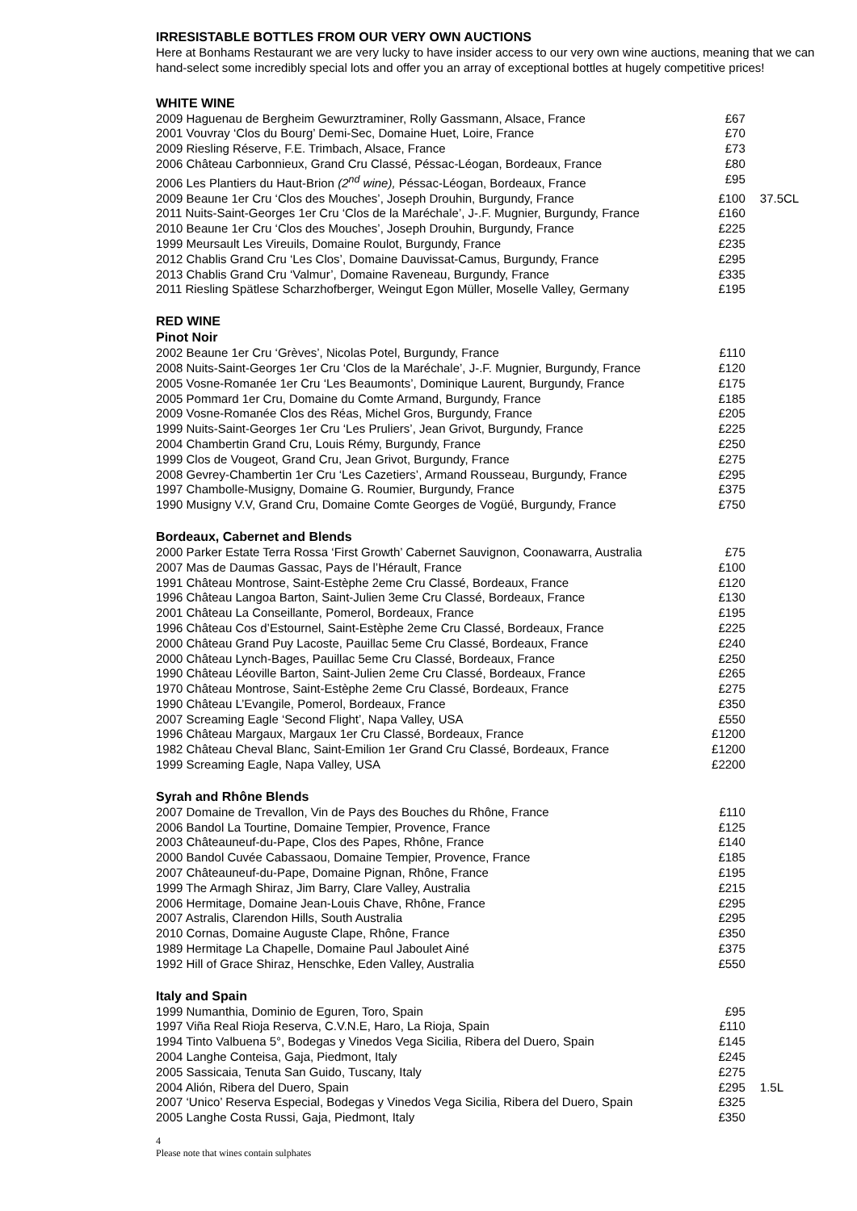IRRESISTABLE BOTTLES FROM OUR VERY OWN AUCTIONS
Here at Bonhams Restaurant we are very lucky to have insider access to our very own wine auctions, meaning that we can hand-select some incredibly special lots and offer you an array of exceptional bottles at hugely competitive prices!
WHITE WINE
| 2009 Haguenau de Bergheim Gewurztraminer, Rolly Gassmann, Alsace, France | £67 | |
| 2001 Vouvray ‘Clos du Bourg’ Demi-Sec, Domaine Huet, Loire, France | £70 | |
| 2009 Riesling Réserve, F.E. Trimbach, Alsace, France | £73 | |
| 2006 Château Carbonnieux, Grand Cru Classé, Péssac-Léogan, Bordeaux, France | £80 | |
| 2006 Les Plantiers du Haut-Brion (2<sup>nd</sup> wine), Péssac-Léogan, Bordeaux, France | £95 | |
| 2009 Beaune 1er Cru ‘Clos des Mouches’, Joseph Drouhin, Burgundy, France | £100 | 37.5CL |
| 2011 Nuits-Saint-Georges 1er Cru ‘Clos de la Maréchale’, J-.F. Mugnier, Burgundy, France | £160 | |
| 2010 Beaune 1er Cru ‘Clos des Mouches’, Joseph Drouhin, Burgundy, France | £225 | |
| 1999 Meursault Les Vireuils, Domaine Roulot, Burgundy, France | £235 | |
| 2012 Chablis Grand Cru ‘Les Clos’, Domaine Dauvissat-Camus, Burgundy, France | £295 | |
| 2013 Chablis Grand Cru ‘Valmur’, Domaine Raveneau, Burgundy, France | £335 | |
| 2011 Riesling Spätlese Scharzhofberger, Weingut Egon Müller, Moselle Valley, Germany | £195 | |
RED WINE
Pinot Noir
| 2002 Beaune 1er Cru ‘Grèves’, Nicolas Potel, Burgundy, France | £110 | |
| 2008 Nuits-Saint-Georges 1er Cru ‘Clos de la Maréchale’, J-.F. Mugnier, Burgundy, France | £120 | |
| 2005 Vosne-Romanée 1er Cru ‘Les Beaumonts’, Dominique Laurent, Burgundy, France | £175 | |
| 2005 Pommard 1er Cru, Domaine du Comte Armand, Burgundy, France | £185 | |
| 2009 Vosne-Romanée Clos des Réas, Michel Gros, Burgundy, France | £205 | |
| 1999 Nuits-Saint-Georges 1er Cru ‘Les Pruliers’, Jean Grivot, Burgundy, France | £225 | |
| 2004 Chambertin Grand Cru, Louis Rémy, Burgundy, France | £250 | |
| 1999 Clos de Vougeot, Grand Cru, Jean Grivot, Burgundy, France | £275 | |
| 2008 Gevrey-Chambertin 1er Cru ‘Les Cazetiers’, Armand Rousseau, Burgundy, France | £295 | |
| 1997 Chambolle-Musigny, Domaine G. Roumier, Burgundy, France | £375 | |
| 1990 Musigny V.V, Grand Cru, Domaine Comte Georges de Vogüé, Burgundy, France | £750 | |
Bordeaux, Cabernet and Blends
| 2000 Parker Estate Terra Rossa ‘First Growth’ Cabernet Sauvignon, Coonawarra, Australia | £75 | |
| 2007 Mas de Daumas Gassac, Pays de l’Hérault, France | £100 | |
| 1991 Château Montrose, Saint-Estèphe 2eme Cru Classé, Bordeaux, France | £120 | |
| 1996 Château Langoa Barton, Saint-Julien 3eme Cru Classé, Bordeaux, France | £130 | |
| 2001 Château La Conseillante, Pomerol, Bordeaux, France | £195 | |
| 1996 Château Cos d’Estournel, Saint-Estèphe 2eme Cru Classé, Bordeaux, France | £225 | |
| 2000 Château Grand Puy Lacoste, Pauillac 5eme Cru Classé, Bordeaux, France | £240 | |
| 2000 Château Lynch-Bages, Pauillac 5eme Cru Classé, Bordeaux, France | £250 | |
| 1990 Château Léoville Barton, Saint-Julien 2eme Cru Classé, Bordeaux, France | £265 | |
| 1970 Château Montrose, Saint-Estèphe 2eme Cru Classé, Bordeaux, France | £275 | |
| 1990 Château L’Evangile, Pomerol, Bordeaux, France | £350 | |
| 2007 Screaming Eagle ‘Second Flight’, Napa Valley, USA | £550 | |
| 1996 Château Margaux, Margaux 1er Cru Classé, Bordeaux, France | £1200 | |
| 1982 Château Cheval Blanc, Saint-Emilion 1er Grand Cru Classé, Bordeaux, France | £1200 | |
| 1999 Screaming Eagle, Napa Valley, USA | £2200 | |
Syrah and Rhône Blends
| 2007 Domaine de Trevallon, Vin de Pays des Bouches du Rhône, France | £110 | |
| 2006 Bandol La Tourtine, Domaine Tempier, Provence, France | £125 | |
| 2003 Châteauneuf-du-Pape, Clos des Papes, Rhône, France | £140 | |
| 2000 Bandol Cuvée Cabassaou, Domaine Tempier, Provence, France | £185 | |
| 2007 Châteauneuf-du-Pape, Domaine Pignan, Rhône, France | £195 | |
| 1999 The Armagh Shiraz, Jim Barry, Clare Valley, Australia | £215 | |
| 2006 Hermitage, Domaine Jean-Louis Chave, Rhône, France | £295 | |
| 2007 Astralis, Clarendon Hills, South Australia | £295 | |
| 2010 Cornas, Domaine Auguste Clape, Rhône, France | £350 | |
| 1989 Hermitage La Chapelle, Domaine Paul Jaboulet Ainé | £375 | |
| 1992 Hill of Grace Shiraz, Henschke, Eden Valley, Australia | £550 | |
Italy and Spain
| 1999 Numanthia, Dominio de Eguren, Toro, Spain | £95 | |
| 1997 Viña Real Rioja Reserva, C.V.N.E, Haro, La Rioja, Spain | £110 | |
| 1994 Tinto Valbuena 5°, Bodegas y Vinedos Vega Sicilia, Ribera del Duero, Spain | £145 | |
| 2004 Langhe Conteisa, Gaja, Piedmont, Italy | £245 | |
| 2005 Sassicaia, Tenuta San Guido, Tuscany, Italy | £275 | |
| 2004 Alión, Ribera del Duero, Spain | £295 | 1.5L |
| 2007 ‘Unico’ Reserva Especial, Bodegas y Vinedos Vega Sicilia, Ribera del Duero, Spain | £325 | |
| 2005 Langhe Costa Russi, Gaja, Piedmont, Italy | £350 | |
4
Please note that wines contain sulphates